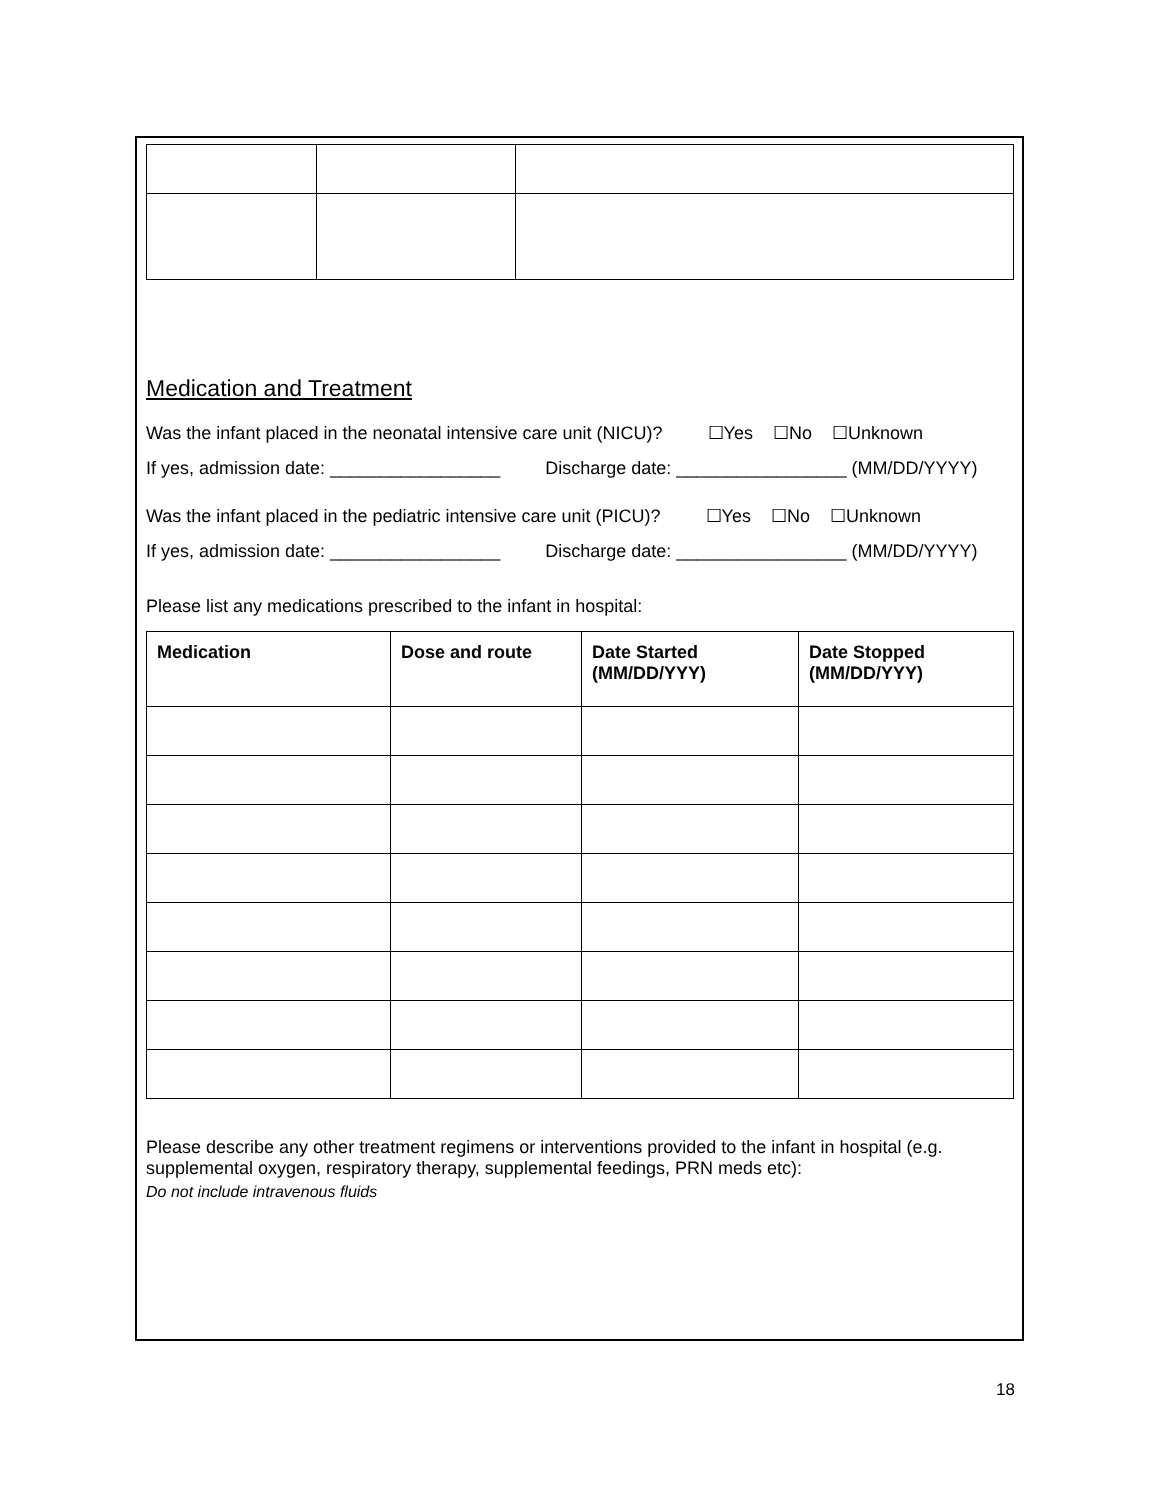Medication and Treatment
Was the infant placed in the neonatal intensive care unit (NICU)? ☐Yes ☐No ☐Unknown
If yes, admission date: _________________ Discharge date: _________________ (MM/DD/YYYY)
Was the infant placed in the pediatric intensive care unit (PICU)? ☐Yes ☐No ☐Unknown
If yes, admission date: _________________ Discharge date: _________________ (MM/DD/YYYY)
Please list any medications prescribed to the infant in hospital:
| Medication | Dose and route | Date Started (MM/DD/YYY) | Date Stopped (MM/DD/YYY) |
| --- | --- | --- | --- |
Please describe any other treatment regimens or interventions provided to the infant in hospital (e.g. supplemental oxygen, respiratory therapy, supplemental feedings, PRN meds etc):
Do not include intravenous fluids
18